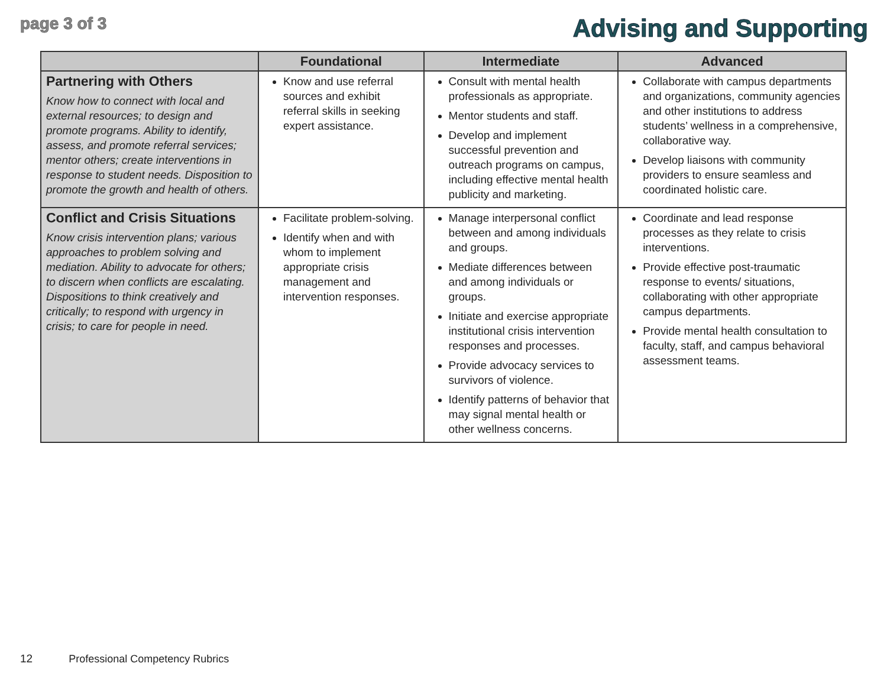page 3 of 3
Advising and Supporting
| | Foundational | Intermediate | Advanced |
| --- | --- | --- | --- |
| Partnering with Others Know how to connect with local and external resources; to design and promote programs. Ability to identify, assess, and promote referral services; mentor others; create interventions in response to student needs. Disposition to promote the growth and health of others. | Know and use referral sources and exhibit referral skills in seeking expert assistance. | Consult with mental health professionals as appropriate. Mentor students and staff. Develop and implement successful prevention and outreach programs on campus, including effective mental health publicity and marketing. | Collaborate with campus departments and organizations, community agencies and other institutions to address students’ wellness in a comprehensive, collaborative way. Develop liaisons with community providers to ensure seamless and coordinated holistic care. |
| Conflict and Crisis Situations Know crisis intervention plans; various approaches to problem solving and mediation. Ability to advocate for others; to discern when conflicts are escalating. Dispositions to think creatively and critically; to respond with urgency in crisis; to care for people in need. | Facilitate problem-solving. Identify when and with whom to implement appropriate crisis management and intervention responses. | Manage interpersonal conflict between and among individuals and groups. Mediate differences between and among individuals or groups. Initiate and exercise appropriate institutional crisis intervention responses and processes. Provide advocacy services to survivors of violence. Identify patterns of behavior that may signal mental health or other wellness concerns. | Coordinate and lead response processes as they relate to crisis interventions. Provide effective post-traumatic response to events/ situations, collaborating with other appropriate campus departments. Provide mental health consultation to faculty, staff, and campus behavioral assessment teams. |
12 Professional Competency Rubrics